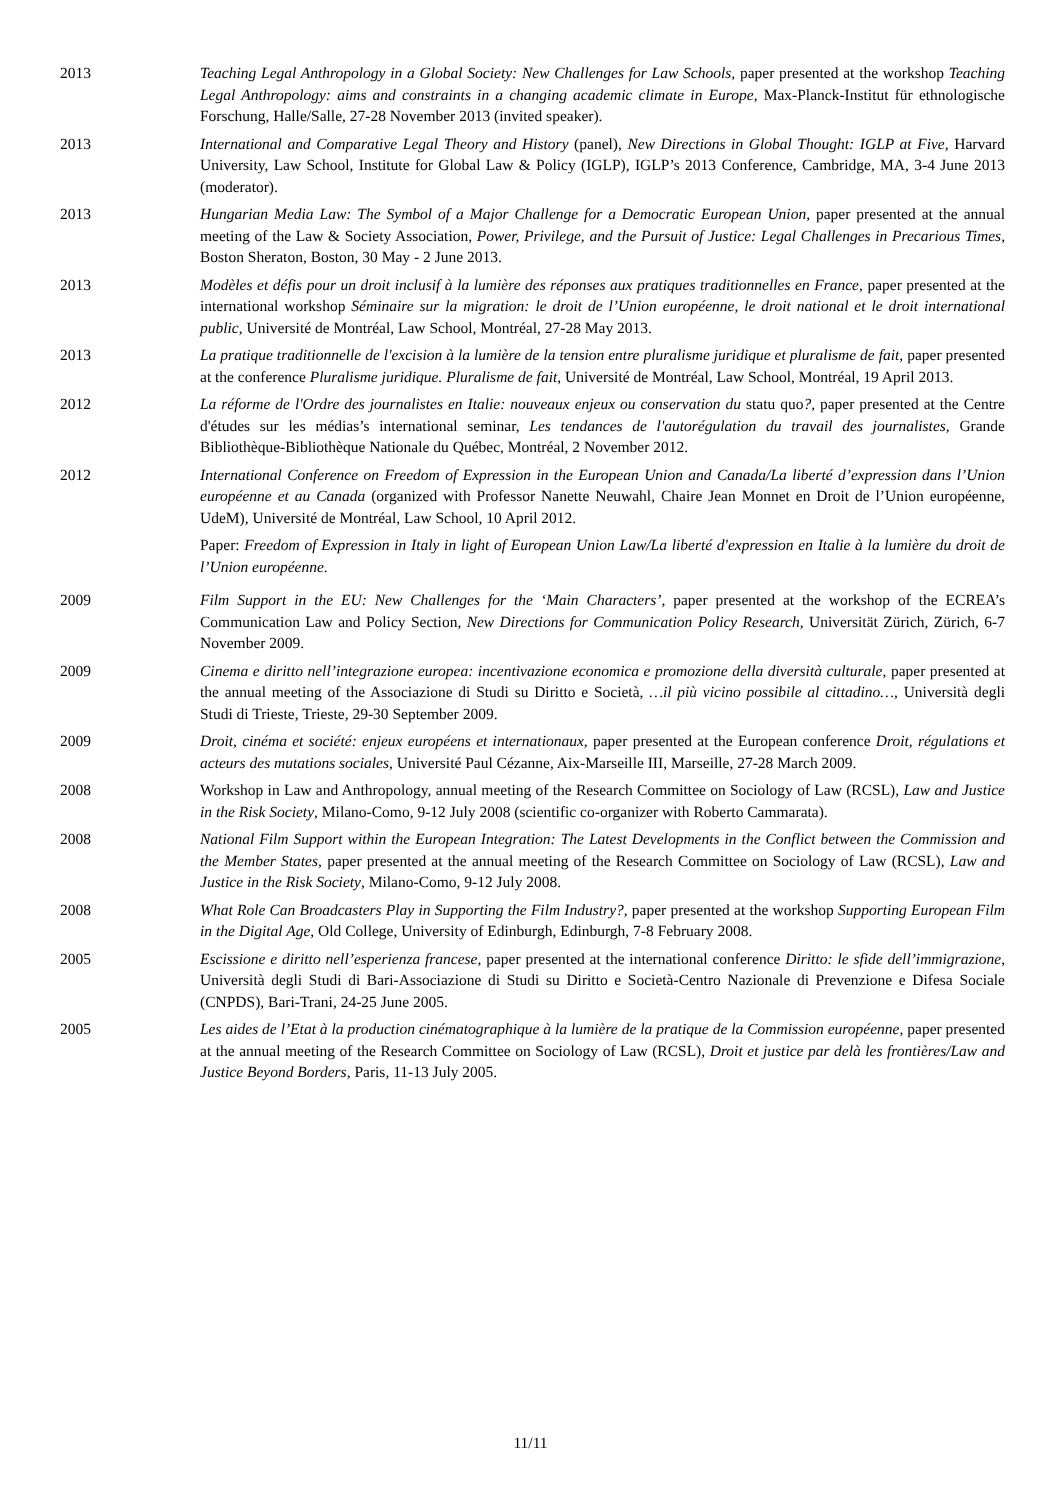2013 Teaching Legal Anthropology in a Global Society: New Challenges for Law Schools, paper presented at the workshop Teaching Legal Anthropology: aims and constraints in a changing academic climate in Europe, Max-Planck-Institut für ethnologische Forschung, Halle/Salle, 27-28 November 2013 (invited speaker).
2013 International and Comparative Legal Theory and History (panel), New Directions in Global Thought: IGLP at Five, Harvard University, Law School, Institute for Global Law & Policy (IGLP), IGLP’s 2013 Conference, Cambridge, MA, 3-4 June 2013 (moderator).
2013 Hungarian Media Law: The Symbol of a Major Challenge for a Democratic European Union, paper presented at the annual meeting of the Law & Society Association, Power, Privilege, and the Pursuit of Justice: Legal Challenges in Precarious Times, Boston Sheraton, Boston, 30 May - 2 June 2013.
2013 Modèles et défis pour un droit inclusif à la lumière des réponses aux pratiques traditionnelles en France, paper presented at the international workshop Séminaire sur la migration: le droit de l’Union européenne, le droit national et le droit international public, Université de Montréal, Law School, Montréal, 27-28 May 2013.
2013 La pratique traditionnelle de l'excision à la lumière de la tension entre pluralisme juridique et pluralisme de fait, paper presented at the conference Pluralisme juridique. Pluralisme de fait, Université de Montréal, Law School, Montréal, 19 April 2013.
2012 La réforme de l'Ordre des journalistes en Italie: nouveaux enjeux ou conservation du statu quo?, paper presented at the Centre d'études sur les médias’s international seminar, Les tendances de l'autorégulation du travail des journalistes, Grande Bibliothèque-Bibliothèque Nationale du Québec, Montréal, 2 November 2012.
2012 International Conference on Freedom of Expression in the European Union and Canada/La liberté d’expression dans l’Union européenne et au Canada (organized with Professor Nanette Neuwahl, Chaire Jean Monnet en Droit de l’Union européenne, UdeM), Université de Montréal, Law School, 10 April 2012.
Paper: Freedom of Expression in Italy in light of European Union Law/La liberté d'expression en Italie à la lumière du droit de l’Union européenne.
2009 Film Support in the EU: New Challenges for the ‘Main Characters’, paper presented at the workshop of the ECREA’s Communication Law and Policy Section, New Directions for Communication Policy Research, Universität Zürich, Zürich, 6-7 November 2009.
2009 Cinema e diritto nell’integrazione europea: incentivazione economica e promozione della diversità culturale, paper presented at the annual meeting of the Associazione di Studi su Diritto e Società, …il più vicino possibile al cittadino…, Università degli Studi di Trieste, Trieste, 29-30 September 2009.
2009 Droit, cinéma et société: enjeux européens et internationaux, paper presented at the European conference Droit, régulations et acteurs des mutations sociales, Université Paul Cézanne, Aix-Marseille III, Marseille, 27-28 March 2009.
2008 Workshop in Law and Anthropology, annual meeting of the Research Committee on Sociology of Law (RCSL), Law and Justice in the Risk Society, Milano-Como, 9-12 July 2008 (scientific co-organizer with Roberto Cammarata).
2008 National Film Support within the European Integration: The Latest Developments in the Conflict between the Commission and the Member States, paper presented at the annual meeting of the Research Committee on Sociology of Law (RCSL), Law and Justice in the Risk Society, Milano-Como, 9-12 July 2008.
2008 What Role Can Broadcasters Play in Supporting the Film Industry?, paper presented at the workshop Supporting European Film in the Digital Age, Old College, University of Edinburgh, Edinburgh, 7-8 February 2008.
2005 Escissione e diritto nell’esperienza francese, paper presented at the international conference Diritto: le sfide dell’immigrazione, Università degli Studi di Bari-Associazione di Studi su Diritto e Società-Centro Nazionale di Prevenzione e Difesa Sociale (CNPDS), Bari-Trani, 24-25 June 2005.
2005 Les aides de l’Etat à la production cinématographique à la lumière de la pratique de la Commission européenne, paper presented at the annual meeting of the Research Committee on Sociology of Law (RCSL), Droit et justice par delà les frontières/Law and Justice Beyond Borders, Paris, 11-13 July 2005.
11/11